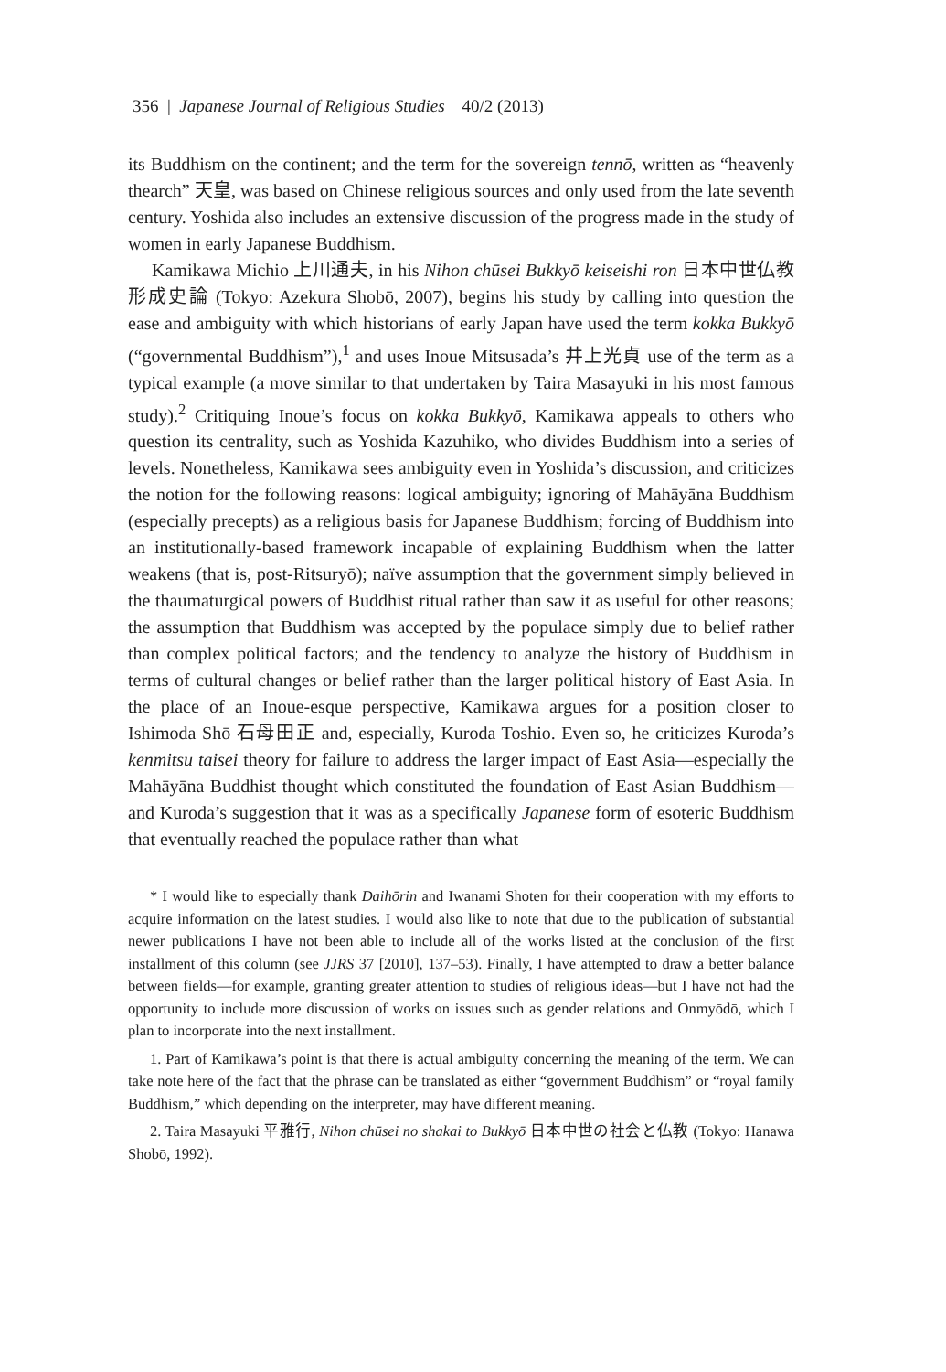356 | Japanese Journal of Religious Studies 40/2 (2013)
its Buddhism on the continent; and the term for the sovereign tennō, written as “heavenly thearch” 天皇, was based on Chinese religious sources and only used from the late seventh century. Yoshida also includes an extensive discussion of the progress made in the study of women in early Japanese Buddhism.
Kamikawa Michio 上川通夫, in his Nihon chūsei Bukkyō keiseishi ron 日本中世仏教形成史論 (Tokyo: Azekura Shobō, 2007), begins his study by calling into question the ease and ambiguity with which historians of early Japan have used the term kokka Bukkyō (“governmental Buddhism”),<sup>1</sup> and uses Inoue Mitsusada’s 井上光貞 use of the term as a typical example (a move similar to that undertaken by Taira Masayuki in his most famous study).<sup>2</sup> Critiquing Inoue’s focus on kokka Bukkyō, Kamikawa appeals to others who question its centrality, such as Yoshida Kazuhiko, who divides Buddhism into a series of levels. Nonetheless, Kamikawa sees ambiguity even in Yoshida’s discussion, and criticizes the notion for the following reasons: logical ambiguity; ignoring of Mahāyāna Buddhism (especially precepts) as a religious basis for Japanese Buddhism; forcing of Buddhism into an institutionally-based framework incapable of explaining Buddhism when the latter weakens (that is, post-Ritsuryō); naïve assumption that the government simply believed in the thaumaturgical powers of Buddhist ritual rather than saw it as useful for other reasons; the assumption that Buddhism was accepted by the populace simply due to belief rather than complex political factors; and the tendency to analyze the history of Buddhism in terms of cultural changes or belief rather than the larger political history of East Asia. In the place of an Inoue-esque perspective, Kamikawa argues for a position closer to Ishimoda Shō 石母田正 and, especially, Kuroda Toshio. Even so, he criticizes Kuroda’s kenmitsu taisei theory for failure to address the larger impact of East Asia—especially the Mahāyāna Buddhist thought which constituted the foundation of East Asian Buddhism—and Kuroda’s suggestion that it was as a specifically Japanese form of esoteric Buddhism that eventually reached the populace rather than what
* I would like to especially thank Daihōrin and Iwanami Shoten for their cooperation with my efforts to acquire information on the latest studies. I would also like to note that due to the publication of substantial newer publications I have not been able to include all of the works listed at the conclusion of the first installment of this column (see JJRS 37 [2010], 137–53). Finally, I have attempted to draw a better balance between fields—for example, granting greater attention to studies of religious ideas—but I have not had the opportunity to include more discussion of works on issues such as gender relations and Onmyōdō, which I plan to incorporate into the next installment.
1. Part of Kamikawa’s point is that there is actual ambiguity concerning the meaning of the term. We can take note here of the fact that the phrase can be translated as either “government Buddhism” or “royal family Buddhism,” which depending on the interpreter, may have different meaning.
2. Taira Masayuki 平雅行, Nihon chūsei no shakai to Bukkyō 日本中世の社会と仏教 (Tokyo: Hanawa Shobō, 1992).